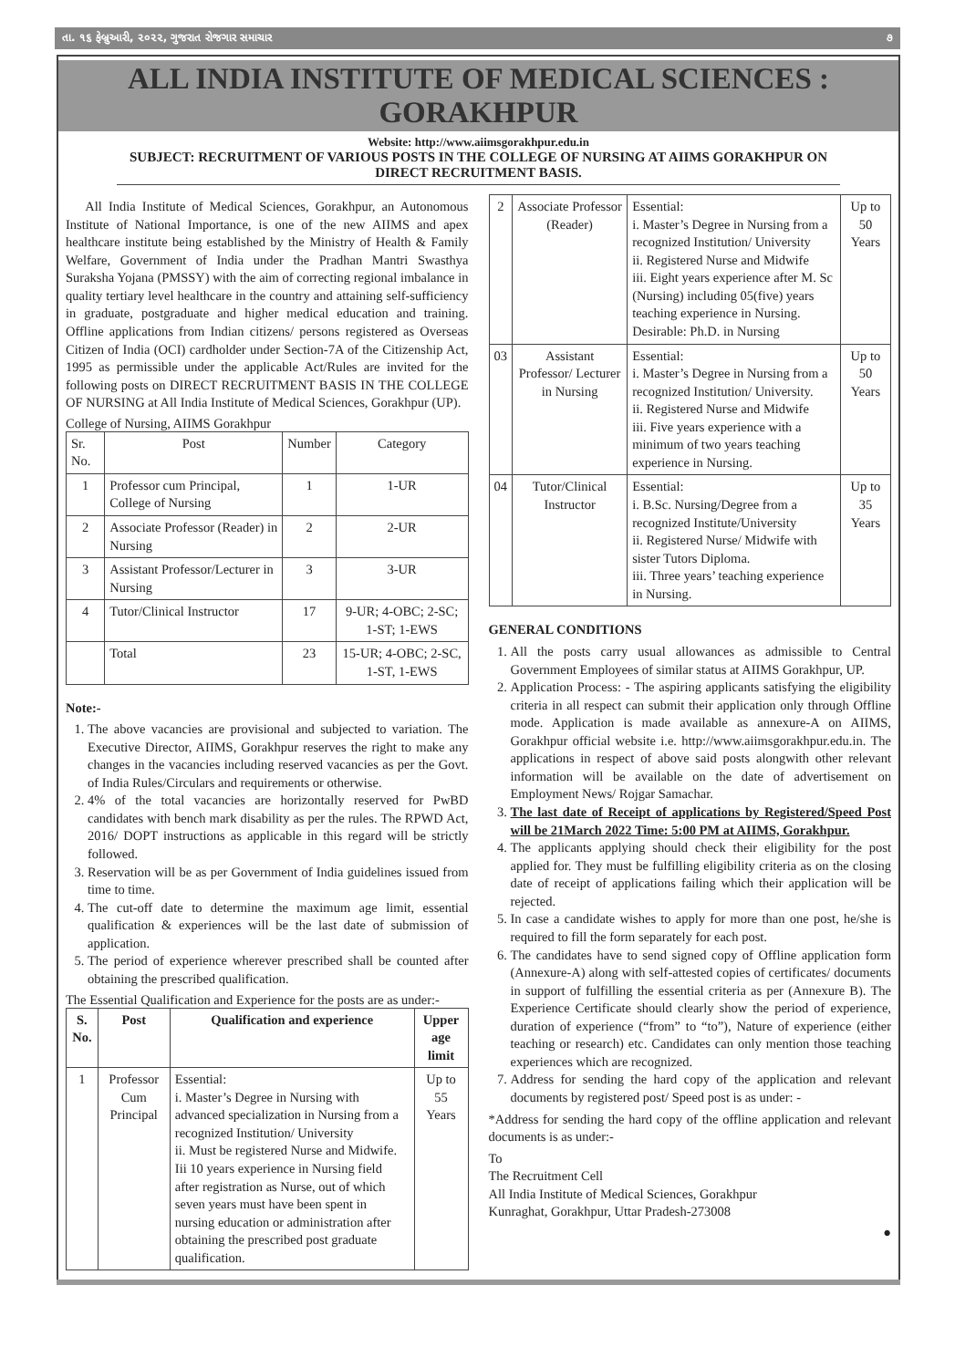તા. ૧૬ ફેબ્રુઆરી, ૨૦૨૨, ગુજરાત રોજગાર સમાચાર ૭
ALL INDIA INSTITUTE OF MEDICAL SCIENCES : GORAKHPUR
Website: http://www.aiimsgorakhpur.edu.in
SUBJECT: RECRUITMENT OF VARIOUS POSTS IN THE COLLEGE OF NURSING AT AIIMS GORAKHPUR ON DIRECT RECRUITMENT BASIS.
All India Institute of Medical Sciences, Gorakhpur, an Autonomous Institute of National Importance, is one of the new AIIMS and apex healthcare institute being established by the Ministry of Health & Family Welfare, Government of India under the Pradhan Mantri Swasthya Suraksha Yojana (PMSSY) with the aim of correcting regional imbalance in quality tertiary level healthcare in the country and attaining self-sufficiency in graduate, postgraduate and higher medical education and training. Offline applications from Indian citizens/ persons registered as Overseas Citizen of India (OCI) cardholder under Section-7A of the Citizenship Act, 1995 as permissible under the applicable Act/Rules are invited for the following posts on DIRECT RECRUITMENT BASIS IN THE COLLEGE OF NURSING at All India Institute of Medical Sciences, Gorakhpur (UP).
College of Nursing, AIIMS Gorakhpur
| Sr. No. | Post | Number | Category |
| 1 | Professor cum Principal, College of Nursing | 1 | 1-UR |
| 2 | Associate Professor (Reader) in Nursing | 2 | 2-UR |
| 3 | Assistant Professor/Lecturer in Nursing | 3 | 3-UR |
| 4 | Tutor/Clinical Instructor | 17 | 9-UR; 4-OBC; 2-SC; 1-ST; 1-EWS |
| | Total | 23 | 15-UR; 4-OBC; 2-SC, 1-ST, 1-EWS |
Note:-
1. The above vacancies are provisional and subjected to variation. The Executive Director, AIIMS, Gorakhpur reserves the right to make any changes in the vacancies including reserved vacancies as per the Govt. of India Rules/Circulars and requirements or otherwise.
2. 4% of the total vacancies are horizontally reserved for PwBD candidates with bench mark disability as per the rules. The RPWD Act, 2016/ DOPT instructions as applicable in this regard will be strictly followed.
3. Reservation will be as per Government of India guidelines issued from time to time.
4. The cut-off date to determine the maximum age limit, essential qualification & experiences will be the last date of submission of application.
5. The period of experience wherever prescribed shall be counted after obtaining the prescribed qualification.
The Essential Qualification and Experience for the posts are as under:-
| S. No. | Post | Qualification and experience | Upper age limit |
| --- | --- | --- | --- |
| 1 | Professor Cum Principal | Essential: i. Master’s Degree in Nursing with advanced specialization in Nursing from a recognized Institution/ University ii. Must be registered Nurse and Midwife. Iii 10 years experience in Nursing field after registration as Nurse, out of which seven years must have been spent in nursing education or administration after obtaining the prescribed post graduate qualification. | Up to 55 Years |
| 2 | Associate Professor (Reader) | Essential: i. Master’s Degree in Nursing from a recognized Institution/ University ii. Registered Nurse and Midwife iii. Eight years experience after M. Sc (Nursing) including 05(five) years teaching experience in Nursing. Desirable: Ph.D. in Nursing | Up to 50 Years |
| 03 | Assistant Professor/ Lecturer in Nursing | Essential: i. Master’s Degree in Nursing from a recognized Institution/ University. ii. Registered Nurse and Midwife iii. Five years experience with a minimum of two years teaching experience in Nursing. | Up to 50 Years |
| 04 | Tutor/Clinical Instructor | Essential: i. B.Sc. Nursing/Degree from a recognized Institute/University ii. Registered Nurse/ Midwife with sister Tutors Diploma. iii. Three years’ teaching experience in Nursing. | Up to 35 Years |
GENERAL CONDITIONS
1. All the posts carry usual allowances as admissible to Central Government Employees of similar status at AIIMS Gorakhpur, UP.
2. Application Process: - The aspiring applicants satisfying the eligibility criteria in all respect can submit their application only through Offline mode. Application is made available as annexure-A on AIIMS, Gorakhpur official website i.e. http://www.aiimsgorakhpur.edu.in. The applications in respect of above said posts alongwith other relevant information will be available on the date of advertisement on Employment News/ Rojgar Samachar.
3. The last date of Receipt of applications by Registered/Speed Post will be 21March 2022 Time: 5:00 PM at AIIMS, Gorakhpur.
4. The applicants applying should check their eligibility for the post applied for. They must be fulfilling eligibility criteria as on the closing date of receipt of applications failing which their application will be rejected.
5. In case a candidate wishes to apply for more than one post, he/she is required to fill the form separately for each post.
6. The candidates have to send signed copy of Offline application form (Annexure-A) along with self-attested copies of certificates/ documents in support of fulfilling the essential criteria as per (Annexure B). The Experience Certificate should clearly show the period of experience, duration of experience (“from” to “to”), Nature of experience (either teaching or research) etc. Candidates can only mention those teaching experiences which are recognized.
7. Address for sending the hard copy of the application and relevant documents by registered post/ Speed post is as under: -
*Address for sending the hard copy of the offline application and relevant documents is as under:-
To
The Recruitment Cell
All India Institute of Medical Sciences, Gorakhpur
Kunraghat, Gorakhpur, Uttar Pradesh-273008
●